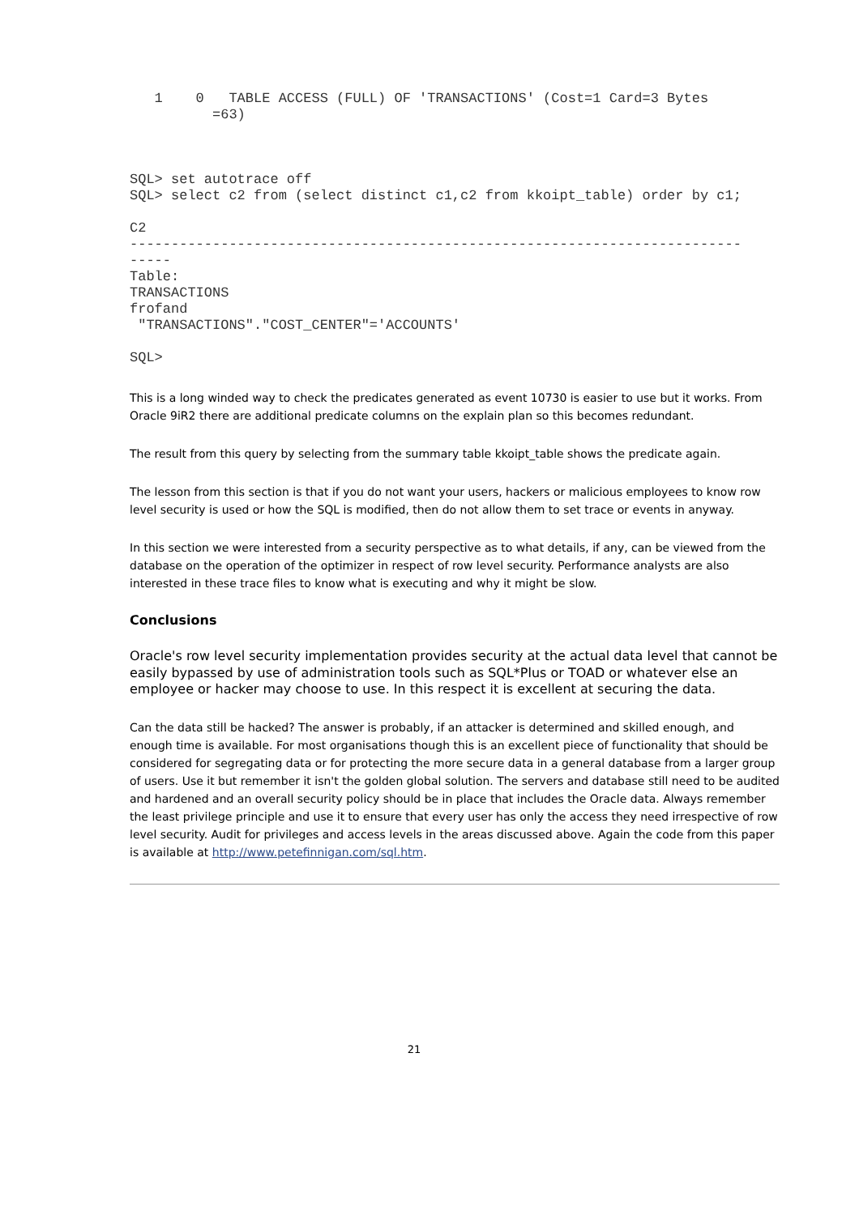1    0   TABLE ACCESS (FULL) OF 'TRANSACTIONS' (Cost=1 Card=3 Bytes
          =63)



SQL> set autotrace off
SQL> select c2 from (select distinct c1,c2 from kkoipt_table) order by c1;

C2
--------------------------------------------------------------------------
-----
Table:
TRANSACTIONS
frofand
 "TRANSACTIONS"."COST_CENTER"='ACCOUNTS'

SQL>
This is a long winded way to check the predicates generated as event 10730 is easier to use but it works. From Oracle 9iR2 there are additional predicate columns on the explain plan so this becomes redundant.
The result from this query by selecting from the summary table kkoipt_table shows the predicate again.
The lesson from this section is that if you do not want your users, hackers or malicious employees to know row level security is used or how the SQL is modified, then do not allow them to set trace or events in anyway.
In this section we were interested from a security perspective as to what details, if any, can be viewed from the database on the operation of the optimizer in respect of row level security. Performance analysts are also interested in these trace files to know what is executing and why it might be slow.
Conclusions
Oracle's row level security implementation provides security at the actual data level that cannot be easily bypassed by use of administration tools such as SQL*Plus or TOAD or whatever else an employee or hacker may choose to use. In this respect it is excellent at securing the data.
Can the data still be hacked? The answer is probably, if an attacker is determined and skilled enough, and enough time is available. For most organisations though this is an excellent piece of functionality that should be considered for segregating data or for protecting the more secure data in a general database from a larger group of users. Use it but remember it isn't the golden global solution. The servers and database still need to be audited and hardened and an overall security policy should be in place that includes the Oracle data. Always remember the least privilege principle and use it to ensure that every user has only the access they need irrespective of row level security. Audit for privileges and access levels in the areas discussed above. Again the code from this paper is available at http://www.petefinnigan.com/sql.htm.
21